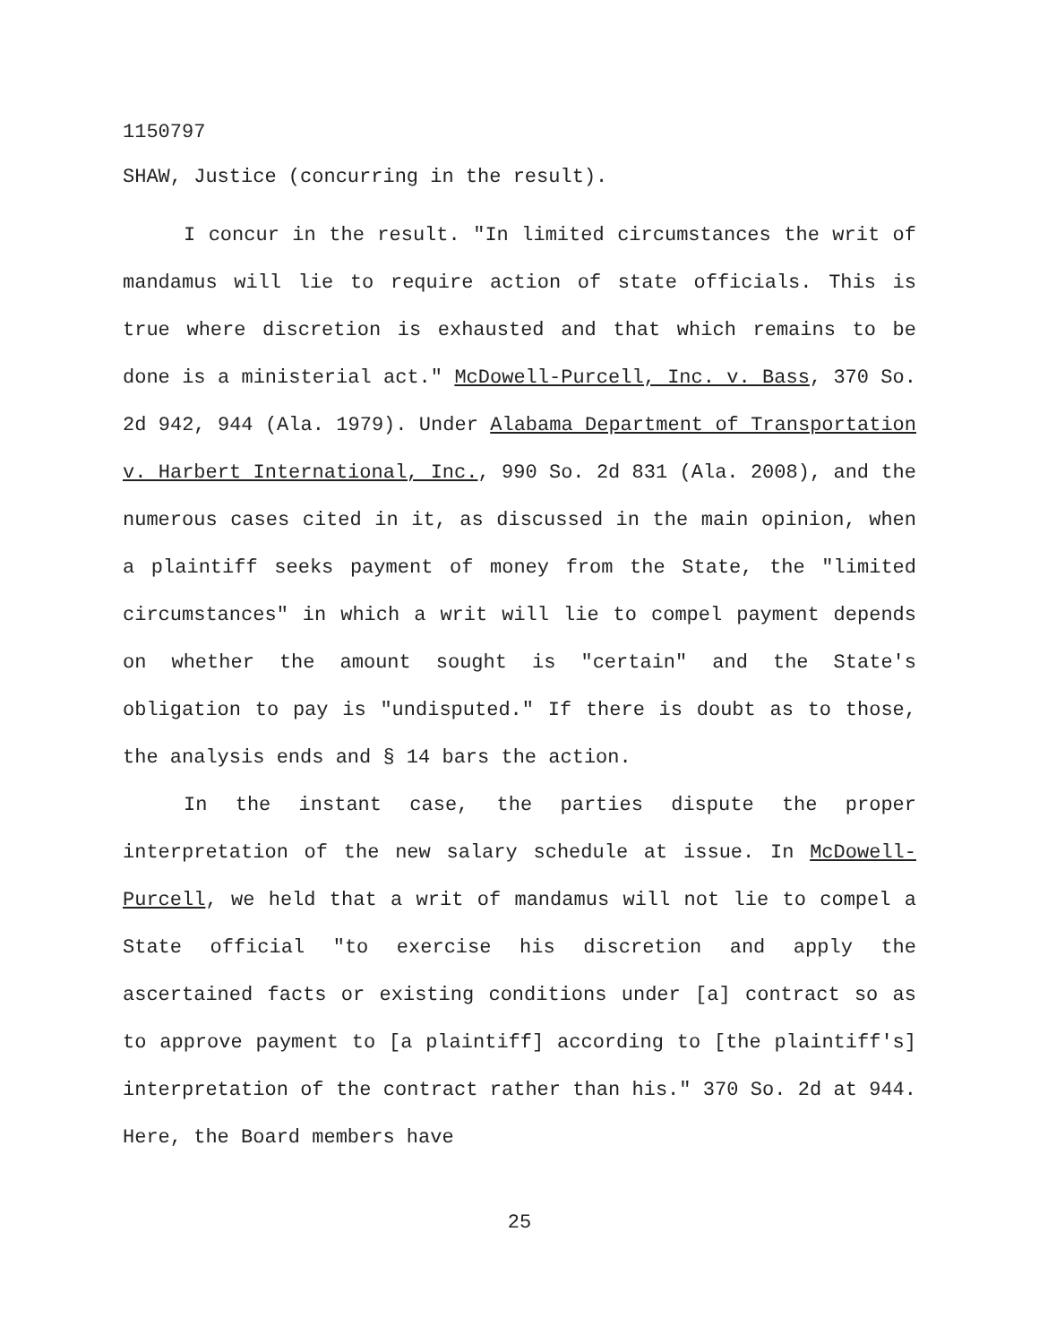1150797
SHAW, Justice (concurring in the result).
I concur in the result. "In limited circumstances the writ of mandamus will lie to require action of state officials. This is true where discretion is exhausted and that which remains to be done is a ministerial act." McDowell-Purcell, Inc. v. Bass, 370 So. 2d 942, 944 (Ala. 1979). Under Alabama Department of Transportation v. Harbert International, Inc., 990 So. 2d 831 (Ala. 2008), and the numerous cases cited in it, as discussed in the main opinion, when a plaintiff seeks payment of money from the State, the "limited circumstances" in which a writ will lie to compel payment depends on whether the amount sought is "certain" and the State's obligation to pay is "undisputed." If there is doubt as to those, the analysis ends and § 14 bars the action.
In the instant case, the parties dispute the proper interpretation of the new salary schedule at issue. In McDowell-Purcell, we held that a writ of mandamus will not lie to compel a State official "to exercise his discretion and apply the ascertained facts or existing conditions under [a] contract so as to approve payment to [a plaintiff] according to [the plaintiff's] interpretation of the contract rather than his." 370 So. 2d at 944. Here, the Board members have
25